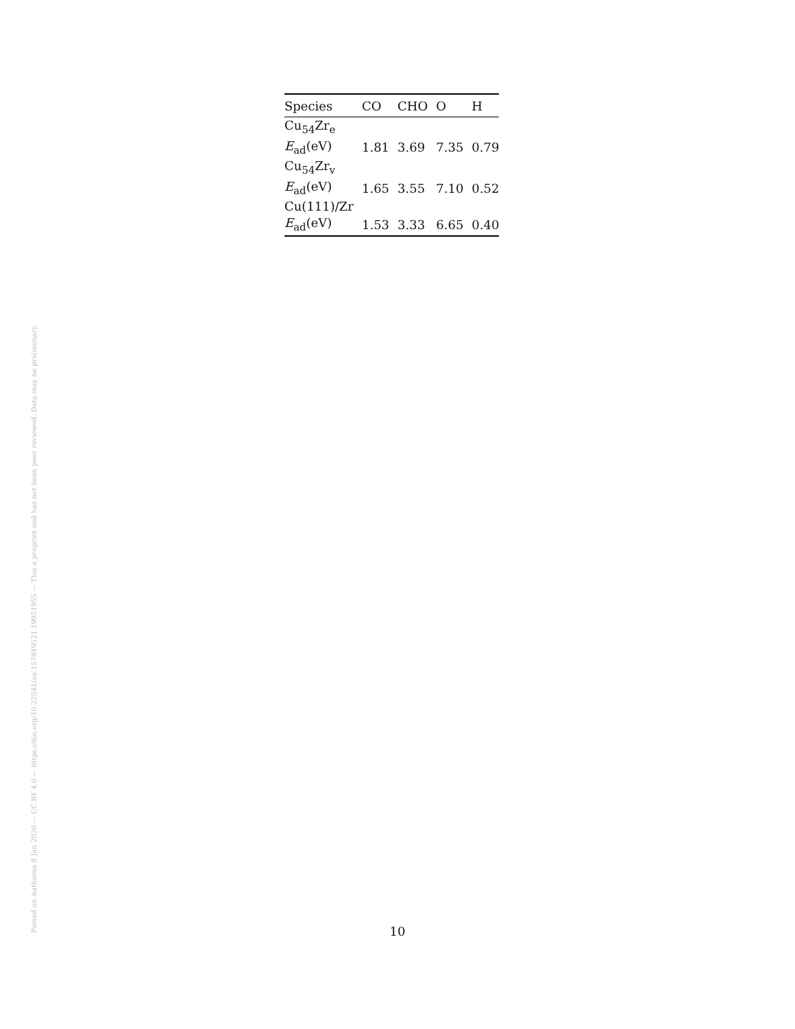Posted on Authorea 8 Jan 2020 — CC BY 4.0 — https://doi.org/10.22541/au.157849521.19951955 — This a preprint and has not been peer reviewed. Data may be preliminary.
| Species | CO | CHO | O | H |
| --- | --- | --- | --- | --- |
| Cu<sub>54</sub>Zr<sub>e</sub> | | | | |
| E<sub>ad</sub>(eV) | 1.81 | 3.69 | 7.35 | 0.79 |
| Cu<sub>54</sub>Zr<sub>v</sub> | | | | |
| E<sub>ad</sub>(eV) | 1.65 | 3.55 | 7.10 | 0.52 |
| Cu(111)/Zr | | | | |
| E<sub>ad</sub>(eV) | 1.53 | 3.33 | 6.65 | 0.40 |
10